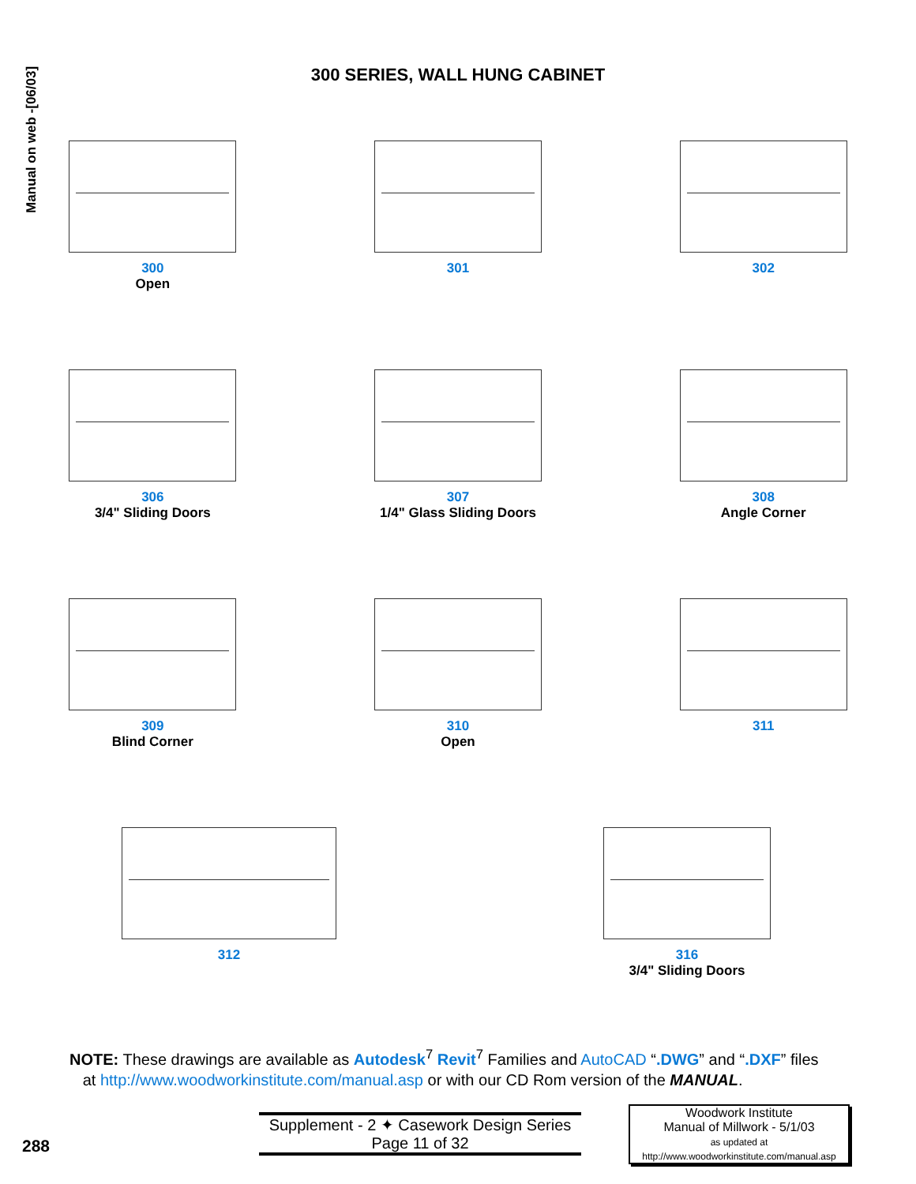Manual on web -[06/03]
300 SERIES, WALL HUNG CABINET
300
Open
301 302
306
3/4" Sliding Doors
307
1/4" Glass Sliding Doors
308
Angle Corner
309
Blind Corner
310
Open
311
312 316
3/4" Sliding Doors
NOTE: These drawings are available as Autodesk<sup>7</sup> Revit<sup>7</sup> Families and AutoCAD “.DWG” and “.DXF” files
at http://www.woodworkinstitute.com/manual.asp or with our CD Rom version of the MANUAL.
288
Supplement - 2 ✦ Casework Design Series
Page 11 of 32
Woodwork Institute
Manual of Millwork - 5/1/03
as updated at
http://www.woodworkinstitute.com/manual.asp